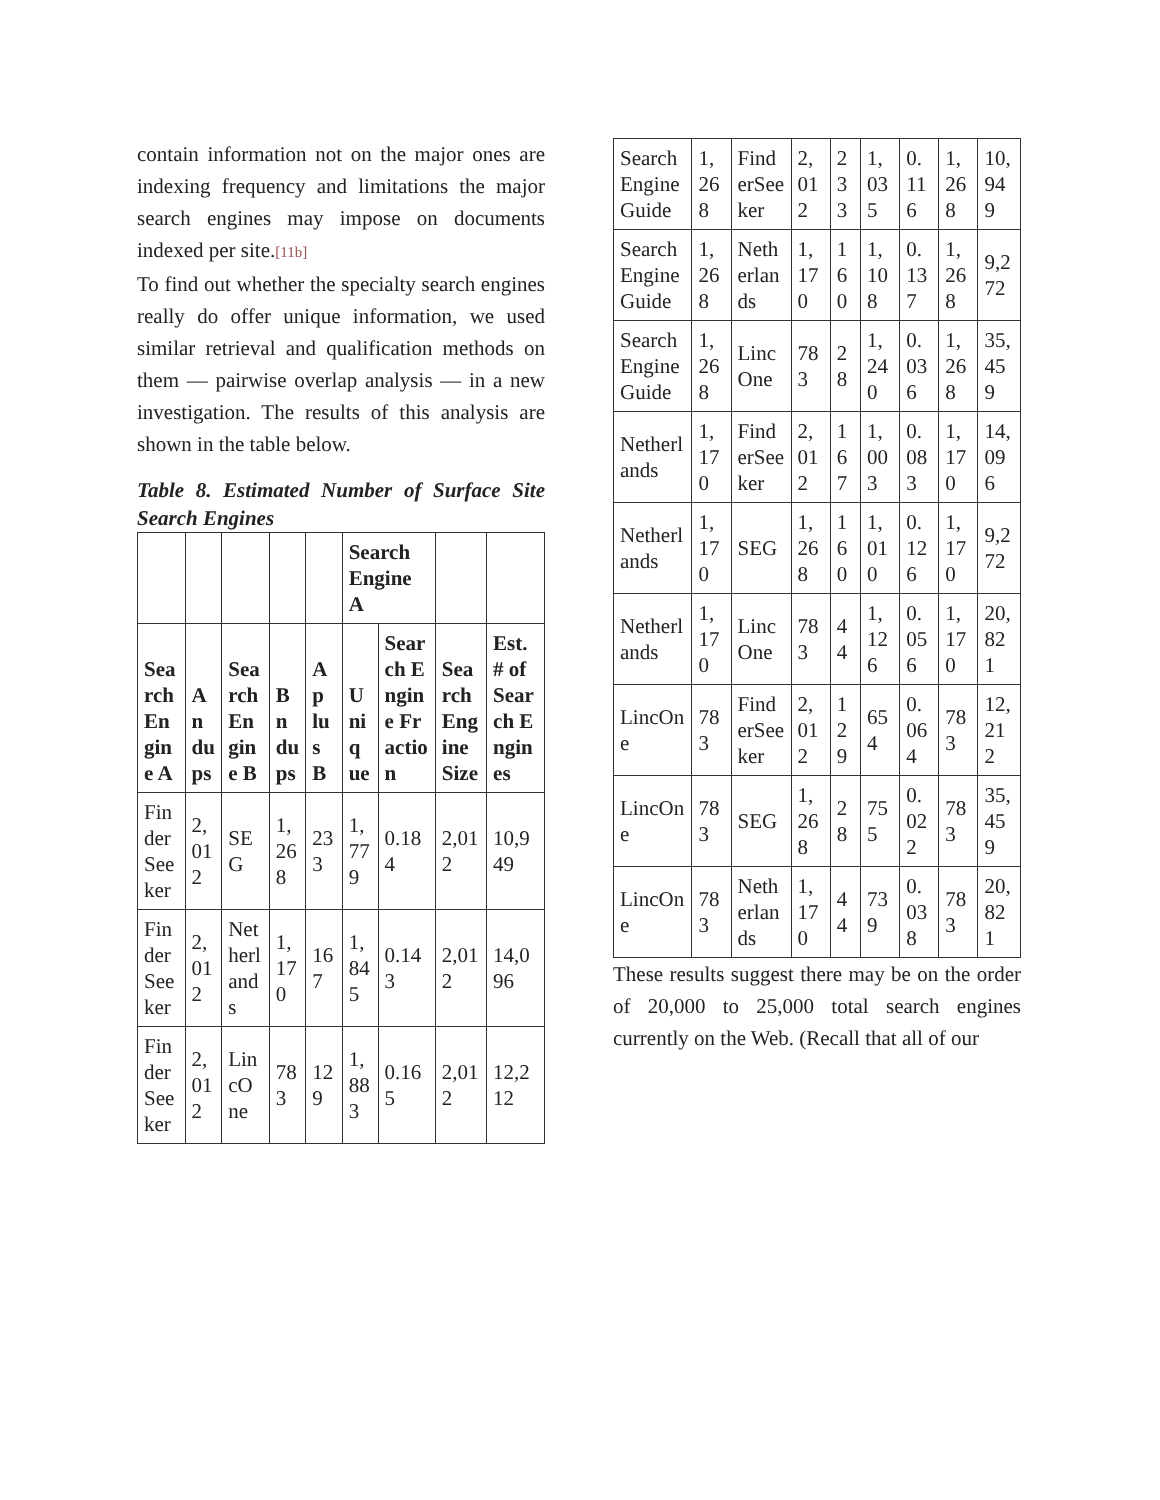contain information not on the major ones are indexing frequency and limitations the major search engines may impose on documents indexed per site.[11b]
To find out whether the specialty search engines really do offer unique information, we used similar retrieval and qualification methods on them — pairwise overlap analysis — in a new investigation. The results of this analysis are shown in the table below.
Table 8. Estimated Number of Surface Site Search Engines
| | | | | | Search Engine A | | | |
| --- | --- | --- | --- | --- | --- | --- | --- | --- |
| Search Engine A | And­ups | Search Engine B | Bnd­ups | Apl­us B | Unique | Search Engine Fraction | Search Engine Size | Est. # of Search Engines |
| Finder Seeker | 2,012 | SEG | 1,268 | 233 | 1,779 | 0.184 | 2,012 | 10,949 |
| Finder Seeker | 2,012 | Netherlands | 1,170 | 167 | 1,845 | 0.143 | 2,012 | 14,096 |
| Finder Seeker | 2,012 | LincOne | 783 | 129 | 1,883 | 0.165 | 2,012 | 12,212 |
| SearchEngineGuide | 1,268 | FinderSeeker | 2,012 | 233 | 1,035 | 0.116 | 1,268 | 10,949 |
| SearchEngineGuide | 1,268 | Netherlands | 1,170 | 160 | 1,108 | 0.137 | 1,268 | 9,272 |
| SearchEngineGuide | 1,268 | LincOne | 783 | 28 | 1,240 | 0.036 | 1,268 | 35,459 |
| Netherlands | 1,170 | FinderSeeker | 2,012 | 167 | 1,003 | 0.083 | 1,170 | 14,096 |
| Netherlands | 1,170 | SEG | 1,268 | 160 | 1,010 | 0.126 | 1,170 | 9,272 |
| Netherlands | 1,170 | LincOne | 783 | 44 | 1,126 | 0.056 | 1,170 | 20,821 |
| LincOne | 783 | FinderSeeker | 2,012 | 129 | 654 | 0.064 | 783 | 12,212 |
| LincOne | 783 | SEG | 1,268 | 28 | 755 | 0.022 | 783 | 35,459 |
| LincOne | 783 | Netherlands | 1,170 | 44 | 739 | 0.038 | 783 | 20,821 |
These results suggest there may be on the order of 20,000 to 25,000 total search engines currently on the Web. (Recall that all of our